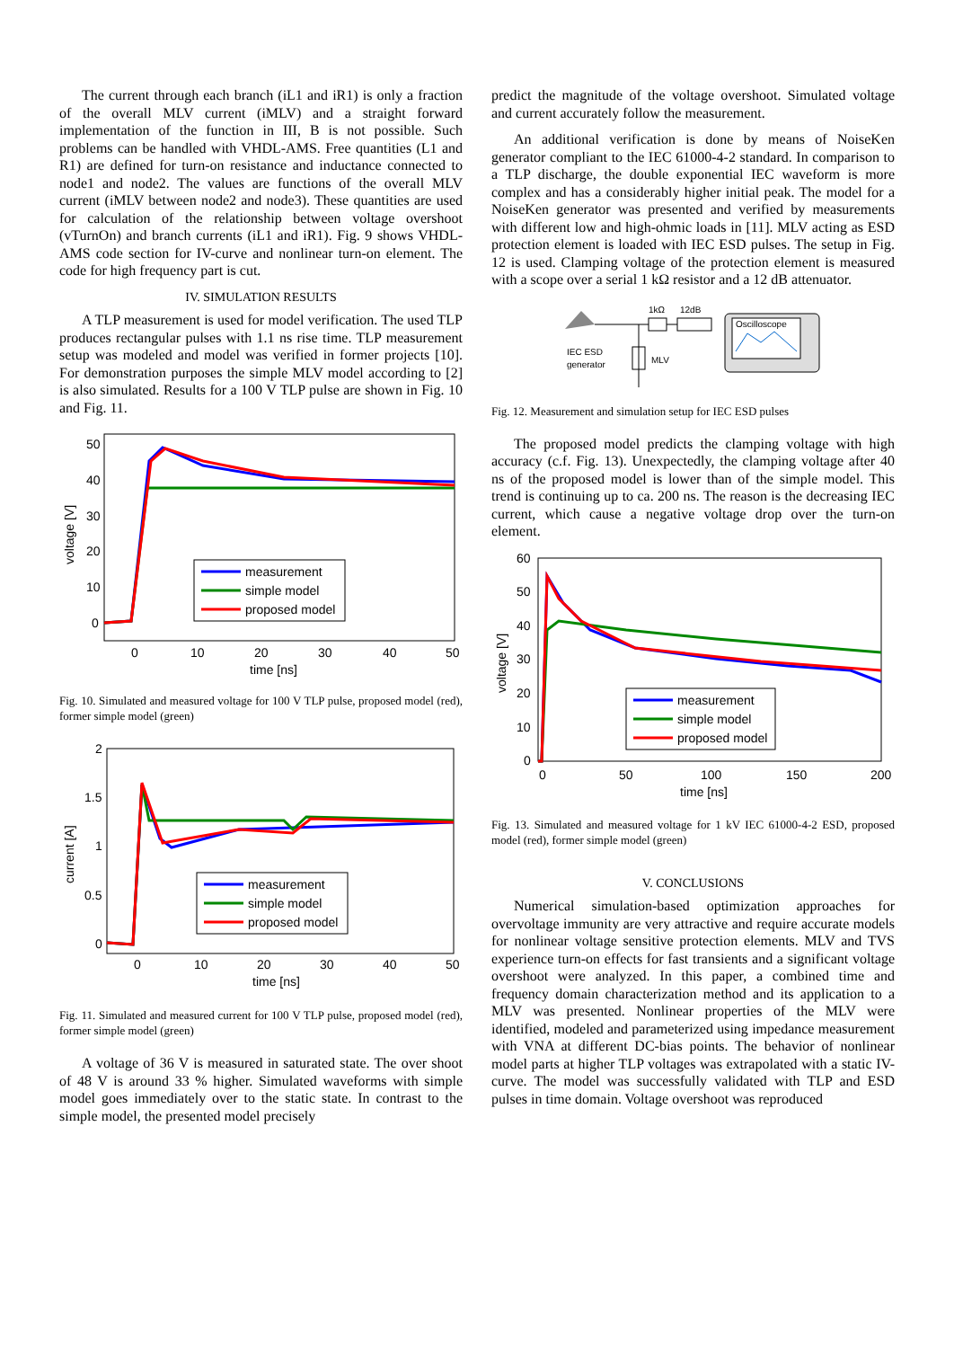The current through each branch (iL1 and iR1) is only a fraction of the overall MLV current (iMLV) and a straight forward implementation of the function in III, B is not possible. Such problems can be handled with VHDL-AMS. Free quantities (L1 and R1) are defined for turn-on resistance and inductance connected to node1 and node2. The values are functions of the overall MLV current (iMLV between node2 and node3). These quantities are used for calculation of the relationship between voltage overshoot (vTurnOn) and branch currents (iL1 and iR1). Fig. 9 shows VHDL-AMS code section for IV-curve and nonlinear turn-on element. The code for high frequency part is cut.
IV. SIMULATION RESULTS
A TLP measurement is used for model verification. The used TLP produces rectangular pulses with 1.1 ns rise time. TLP measurement setup was modeled and model was verified in former projects [10]. For demonstration purposes the simple MLV model according to [2] is also simulated. Results for a 100 V TLP pulse are shown in Fig. 10 and Fig. 11.
50
40
30
20
10
0
0
10
20
30
40
50
time [ns]
voltage [V]
measurement
simple model
proposed model
Fig. 10. Simulated and measured voltage for 100 V TLP pulse, proposed model (red), former simple model (green)
2
1.5
1
0.5
0
0
10
20
30
40
50
time [ns]
current [A]
measurement
simple model
proposed model
Fig. 11. Simulated and measured current for 100 V TLP pulse, proposed model (red), former simple model (green)
A voltage of 36 V is measured in saturated state. The over shoot of 48 V is around 33 % higher. Simulated waveforms with simple model goes immediately over to the static state. In contrast to the simple model, the presented model precisely
predict the magnitude of the voltage overshoot. Simulated voltage and current accurately follow the measurement.
An additional verification is done by means of NoiseKen generator compliant to the IEC 61000-4-2 standard. In comparison to a TLP discharge, the double exponential IEC waveform is more complex and has a considerably higher initial peak. The model for a NoiseKen generator was presented and verified by measurements with different low and high-ohmic loads in [11]. MLV acting as ESD protection element is loaded with IEC ESD pulses. The setup in Fig. 12 is used. Clamping voltage of the protection element is measured with a scope over a serial 1 kΩ resistor and a 12 dB attenuator.
1kΩ
12dB
IEC ESD
generator
MLV
Oscilloscope
Fig. 12. Measurement and simulation setup for IEC ESD pulses
The proposed model predicts the clamping voltage with high accuracy (c.f. Fig. 13). Unexpectedly, the clamping voltage after 40 ns of the proposed model is lower than of the simple model. This trend is continuing up to ca. 200 ns. The reason is the decreasing IEC current, which cause a negative voltage drop over the turn-on element.
60
50
40
30
20
10
0
0
50
100
150
200
time [ns]
voltage [V]
measurement
simple model
proposed model
Fig. 13. Simulated and measured voltage for 1 kV IEC 61000-4-2 ESD, proposed model (red), former simple model (green)
V. CONCLUSIONS
Numerical simulation-based optimization approaches for overvoltage immunity are very attractive and require accurate models for nonlinear voltage sensitive protection elements. MLV and TVS experience turn-on effects for fast transients and a significant voltage overshoot were analyzed. In this paper, a combined time and frequency domain characterization method and its application to a MLV was presented. Nonlinear properties of the MLV were identified, modeled and parameterized using impedance measurement with VNA at different DC-bias points. The behavior of nonlinear model parts at higher TLP voltages was extrapolated with a static IV-curve. The model was successfully validated with TLP and ESD pulses in time domain. Voltage overshoot was reproduced